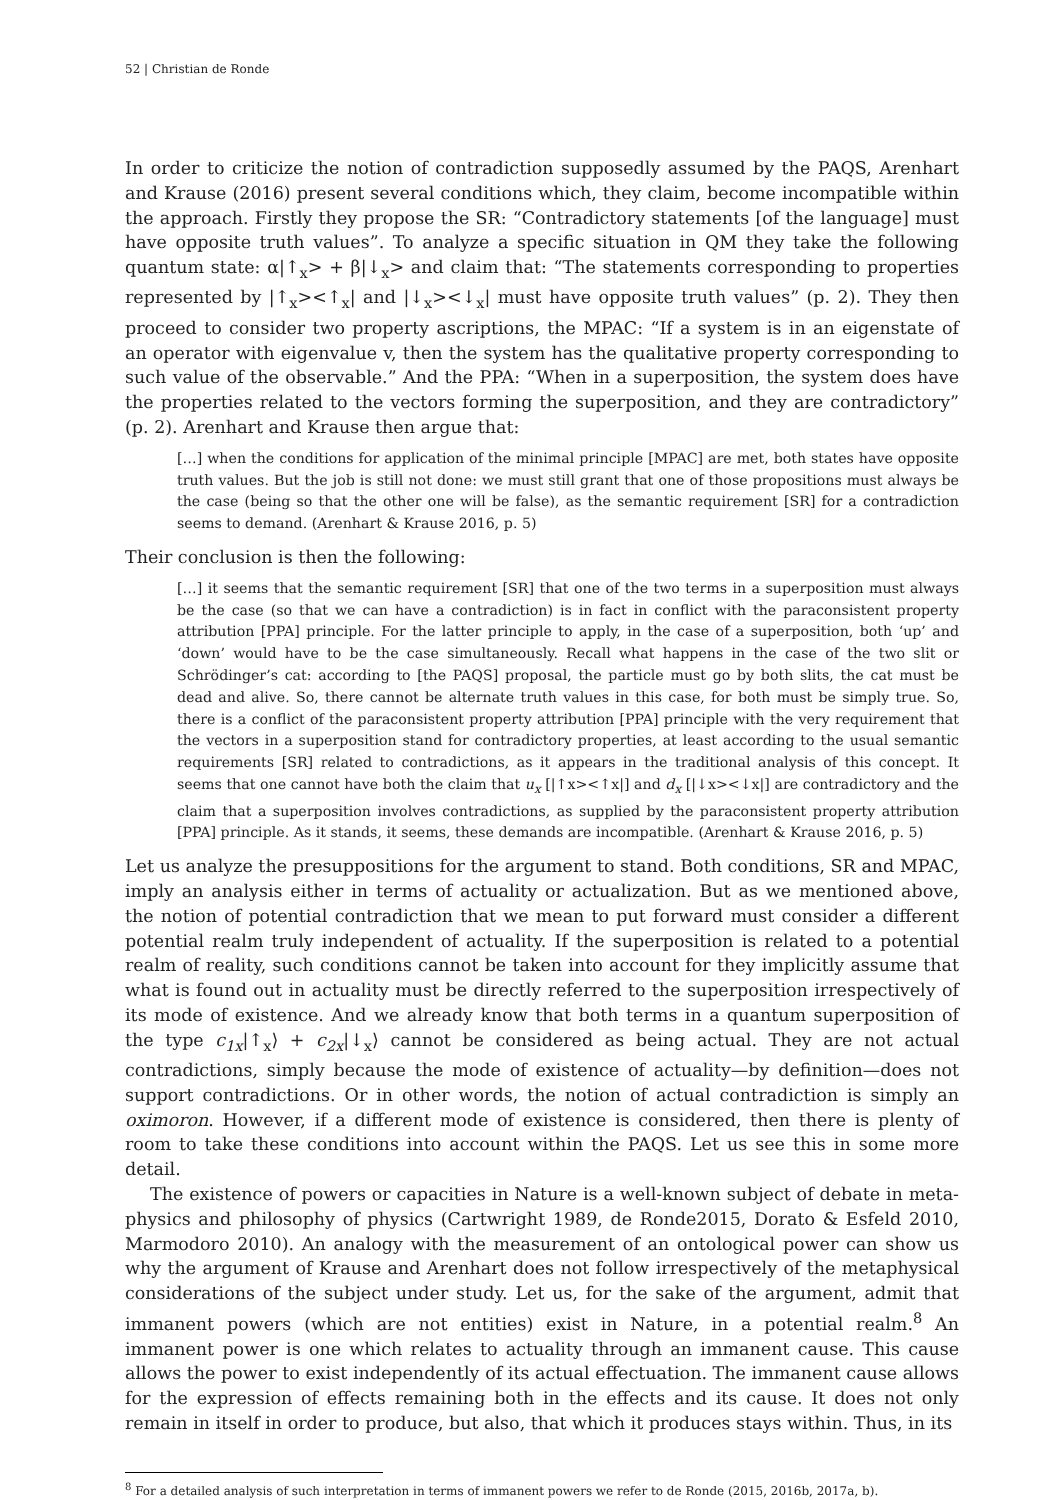52 | Christian de Ronde
In order to criticize the notion of contradiction supposedly assumed by the PAQS, Arenhart and Krause (2016) present several conditions which, they claim, become incompatible within the approach. Firstly they propose the SR: “Contradictory statements [of the language] must have opposite truth values”. To analyze a specific situation in QM they take the following quantum state: α|↑<sub>x</sub>> + β|↓<sub>x</sub>> and claim that: “The statements corresponding to properties represented by |↑<sub>x</sub>><↑<sub>x</sub>| and |↓<sub>x</sub>><↓<sub>x</sub>| must have opposite truth values” (p. 2). They then proceed to consider two property ascriptions, the MPAC: “If a system is in an eigenstate of an operator with eigenvalue v, then the system has the qualitative property corresponding to such value of the observable.” And the PPA: “When in a superposition, the system does have the properties related to the vectors forming the superposition, and they are contradictory” (p. 2). Arenhart and Krause then argue that:
[…] when the conditions for application of the minimal principle [MPAC] are met, both states have opposite truth values. But the job is still not done: we must still grant that one of those propositions must always be the case (being so that the other one will be false), as the semantic requirement [SR] for a contradiction seems to demand. (Arenhart & Krause 2016, p. 5)
Their conclusion is then the following:
[…] it seems that the semantic requirement [SR] that one of the two terms in a superposition must always be the case (so that we can have a contradiction) is in fact in conflict with the paraconsistent property attribution [PPA] principle. For the latter principle to apply, in the case of a superposition, both ‘up’ and ‘down’ would have to be the case simultaneously. Recall what happens in the case of the two slit or Schrödinger’s cat: according to [the PAQS] proposal, the particle must go by both slits, the cat must be dead and alive. So, there cannot be alternate truth values in this case, for both must be simply true. So, there is a conflict of the paraconsistent property attribution [PPA] principle with the very requirement that the vectors in a superposition stand for contradictory properties, at least according to the usual semantic requirements [SR] related to contradictions, as it appears in the traditional analysis of this concept. It seems that one cannot have both the claim that u<sub>x</sub> [|↑x><↑x|] and d<sub>x</sub> [|↓x><↓x|] are contradictory and the claim that a superposition involves contradictions, as supplied by the paraconsistent property attribution [PPA] principle. As it stands, it seems, these demands are incompatible. (Arenhart & Krause 2016, p. 5)
Let us analyze the presuppositions for the argument to stand. Both conditions, SR and MPAC, imply an analysis either in terms of actuality or actualization. But as we mentioned above, the notion of potential contradiction that we mean to put forward must consider a different potential realm truly independent of actuality. If the superposition is related to a potential realm of reality, such conditions cannot be taken into account for they implicitly assume that what is found out in actuality must be directly referred to the superposition irrespectively of its mode of existence. And we already know that both terms in a quantum superposition of the type c<sub>1x</sub>|↑<sub>x</sub>⟩ + c<sub>2x</sub>|↓<sub>x</sub>⟩ cannot be considered as being actual. They are not actual contradictions, simply because the mode of existence of actuality—by definition—does not support contradictions. Or in other words, the notion of actual contradiction is simply an oximoron. However, if a different mode of existence is considered, then there is plenty of room to take these conditions into account within the PAQS. Let us see this in some more detail.
The existence of powers or capacities in Nature is a well-known subject of debate in meta-physics and philosophy of physics (Cartwright 1989, de Ronde2015, Dorato & Esfeld 2010, Marmodoro 2010). An analogy with the measurement of an ontological power can show us why the argument of Krause and Arenhart does not follow irrespectively of the metaphysical considerations of the subject under study. Let us, for the sake of the argument, admit that immanent powers (which are not entities) exist in Nature, in a potential realm.<sup>8</sup> An immanent power is one which relates to actuality through an immanent cause. This cause allows the power to exist independently of its actual effectuation. The immanent cause allows for the expression of effects remaining both in the effects and its cause. It does not only remain in itself in order to produce, but also, that which it produces stays within. Thus, in its
<sup>8</sup> For a detailed analysis of such interpretation in terms of immanent powers we refer to de Ronde (2015, 2016b, 2017a, b).